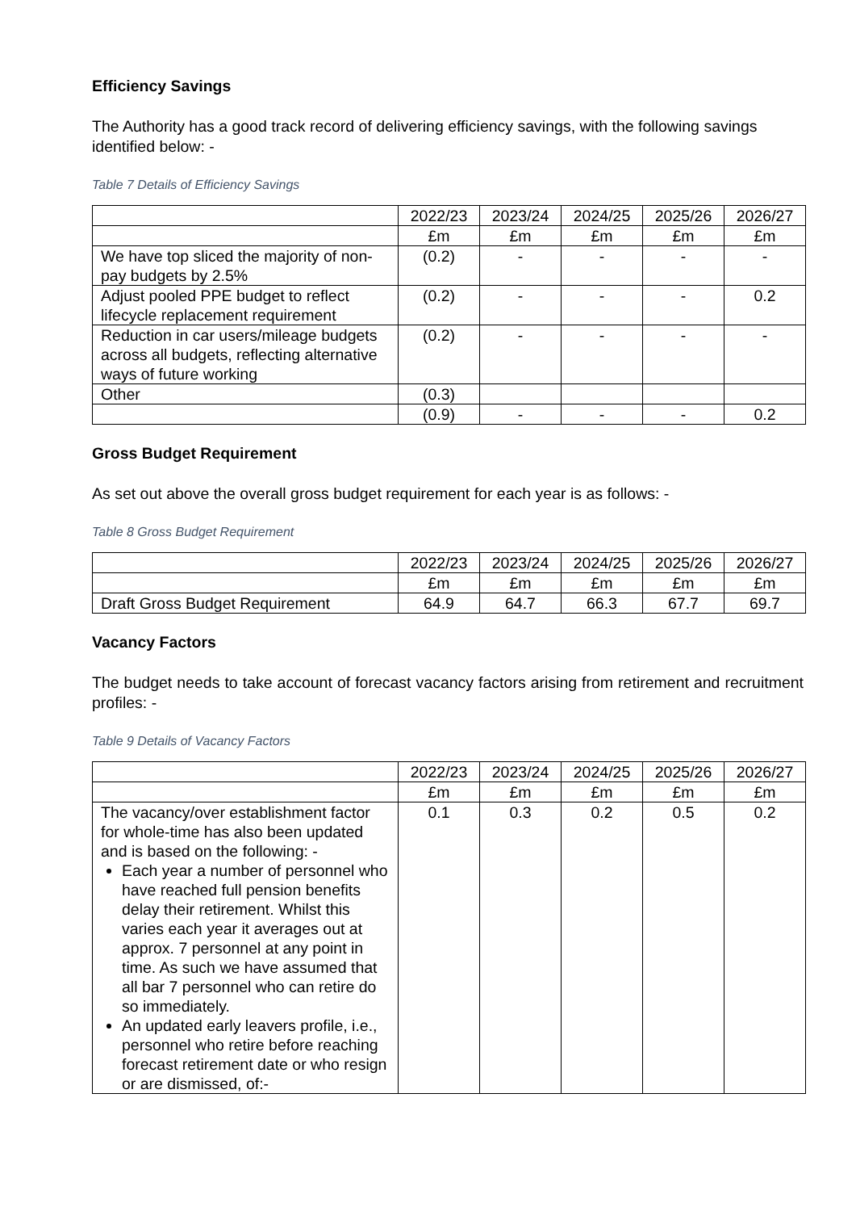Efficiency Savings
The Authority has a good track record of delivering efficiency savings, with the following savings identified below: -
Table 7 Details of Efficiency Savings
| | 2022/23 | 2023/24 | 2024/25 | 2025/26 | 2026/27 |
| | £m | £m | £m | £m | £m |
| We have top sliced the majority of non-pay budgets by 2.5% | (0.2) | - | - | - | - |
| Adjust pooled PPE budget to reflect lifecycle replacement requirement | (0.2) | - | - | - | 0.2 |
| Reduction in car users/mileage budgets across all budgets, reflecting alternative ways of future working | (0.2) | - | - | - | - |
| Other | (0.3) | | | | |
| | (0.9) | - | - | - | 0.2 |
Gross Budget Requirement
As set out above the overall gross budget requirement for each year is as follows: -
Table 8 Gross Budget Requirement
| | 2022/23 | 2023/24 | 2024/25 | 2025/26 | 2026/27 |
| | £m | £m | £m | £m | £m |
| Draft Gross Budget Requirement | 64.9 | 64.7 | 66.3 | 67.7 | 69.7 |
Vacancy Factors
The budget needs to take account of forecast vacancy factors arising from retirement and recruitment profiles: -
Table 9 Details of Vacancy Factors
| | 2022/23 | 2023/24 | 2024/25 | 2025/26 | 2026/27 |
| | £m | £m | £m | £m | £m |
| The vacancy/over establishment factor for whole-time has also been updated and is based on the following: - Each year a number of personnel who have reached full pension benefits delay their retirement. Whilst this varies each year it averages out at approx. 7 personnel at any point in time. As such we have assumed that all bar 7 personnel who can retire do so immediately. An updated early leavers profile, i.e., personnel who retire before reaching forecast retirement date or who resign or are dismissed, of:- | 0.1 | 0.3 | 0.2 | 0.5 | 0.2 |